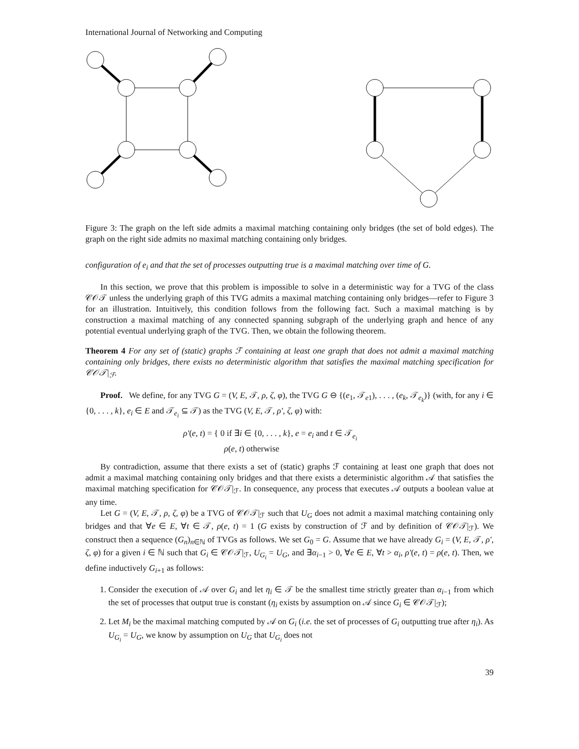International Journal of Networking and Computing
Figure 3: The graph on the left side admits a maximal matching containing only bridges (the set of bold edges). The graph on the right side admits no maximal matching containing only bridges.
configuration of e<sub>i</sub> and that the set of processes outputting true is a maximal matching over time of G.
In this section, we prove that this problem is impossible to solve in a deterministic way for a TVG of the class 𝒞𝒪𝒯 unless the underlying graph of this TVG admits a maximal matching containing only bridges—refer to Figure 3 for an illustration. Intuitively, this condition follows from the following fact. Such a maximal matching is by construction a maximal matching of any connected spanning subgraph of the underlying graph and hence of any potential eventual underlying graph of the TVG. Then, we obtain the following theorem.
Theorem 4 For any set of (static) graphs ℱ containing at least one graph that does not admit a maximal matching containing only bridges, there exists no deterministic algorithm that satisfies the maximal matching specification for 𝒞𝒪𝒯|<sub>ℱ</sub>.
Proof. We define, for any TVG G = (V, E, 𝒯, ρ, ζ, φ), the TVG G ⊖ {(e<sub>1</sub>, 𝒯<sub>e1</sub>), . . . , (e<sub>k</sub>, 𝒯<sub>e<sub>k</sub></sub>)} (with, for any i ∈ {0, . . . , k}, e<sub>i</sub> ∈ E and 𝒯<sub>e<sub>i</sub></sub> ⊆ 𝒯) as the TVG (V, E, 𝒯, ρ′, ζ, φ) with:
ρ′(e, t) = { 0 if ∃i ∈ {0, . . . , k}, e = e<sub>i</sub> and t ∈ 𝒯<sub>e<sub>i</sub></sub>
ρ(e, t) otherwise
By contradiction, assume that there exists a set of (static) graphs ℱ containing at least one graph that does not admit a maximal matching containing only bridges and that there exists a deterministic algorithm 𝒜 that satisfies the maximal matching specification for 𝒞𝒪𝒯|<sub>ℱ</sub>. In consequence, any process that executes 𝒜 outputs a boolean value at any time.
Let G = (V, E, 𝒯, ρ, ζ, φ) be a TVG of 𝒞𝒪𝒯|<sub>ℱ</sub> such that U<sub>G</sub> does not admit a maximal matching containing only bridges and that ∀e ∈ E, ∀t ∈ 𝒯, ρ(e, t) = 1 (G exists by construction of ℱ and by definition of 𝒞𝒪𝒯|<sub>ℱ</sub>). We construct then a sequence (G<sub>n</sub>)<sub>n∈ℕ</sub> of TVGs as follows. We set G<sub>0</sub> = G. Assume that we have already G<sub>i</sub> = (V, E, 𝒯, ρ′, ζ, φ) for a given i ∈ ℕ such that G<sub>i</sub> ∈ 𝒞𝒪𝒯|<sub>ℱ</sub>, U<sub>G<sub>i</sub></sub> = U<sub>G</sub>, and ∃α<sub>i−1</sub> > 0, ∀e ∈ E, ∀t > α<sub>i</sub>, ρ′(e, t) = ρ(e, t). Then, we define inductively G<sub>i+1</sub> as follows:
1. Consider the execution of 𝒜 over G<sub>i</sub> and let η<sub>i</sub> ∈ 𝒯 be the smallest time strictly greater than α<sub>i−1</sub> from which the set of processes that output true is constant (η<sub>i</sub> exists by assumption on 𝒜 since G<sub>i</sub> ∈ 𝒞𝒪𝒯|<sub>ℱ</sub>);
2. Let M<sub>i</sub> be the maximal matching computed by 𝒜 on G<sub>i</sub> (i.e. the set of processes of G<sub>i</sub> outputting true after η<sub>i</sub>). As U<sub>G<sub>i</sub></sub> = U<sub>G</sub>, we know by assumption on U<sub>G</sub> that U<sub>G<sub>i</sub></sub> does not
39